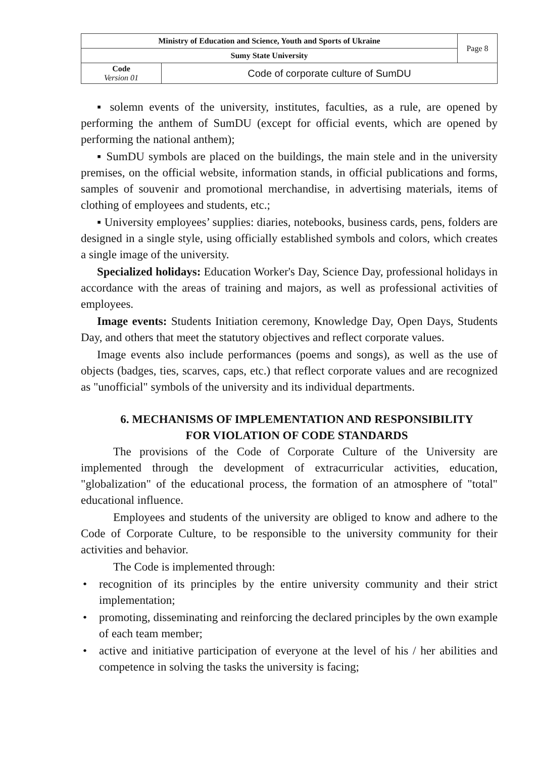| Ministry of Education and Science, Youth and Sports of Ukraine | | Page 8 |
| Sumy State University | | |
| Code Version 01 | Code of corporate culture of SumDU | |
▪ solemn events of the university, institutes, faculties, as a rule, are opened by performing the anthem of SumDU (except for official events, which are opened by performing the national anthem);
▪ SumDU symbols are placed on the buildings, the main stele and in the university premises, on the official website, information stands, in official publications and forms, samples of souvenir and promotional merchandise, in advertising materials, items of clothing of employees and students, etc.;
▪ University employees’ supplies: diaries, notebooks, business cards, pens, folders are designed in a single style, using officially established symbols and colors, which creates a single image of the university.
Specialized holidays: Education Worker's Day, Science Day, professional holidays in accordance with the areas of training and majors, as well as professional activities of employees.
Image events: Students Initiation ceremony, Knowledge Day, Open Days, Students Day, and others that meet the statutory objectives and reflect corporate values.
Image events also include performances (poems and songs), as well as the use of objects (badges, ties, scarves, caps, etc.) that reflect corporate values and are recognized as "unofficial" symbols of the university and its individual departments.
6. MECHANISMS OF IMPLEMENTATION AND RESPONSIBILITY
FOR VIOLATION OF CODE STANDARDS
The provisions of the Code of Corporate Culture of the University are implemented through the development of extracurricular activities, education, "globalization" of the educational process, the formation of an atmosphere of "total" educational influence.
Employees and students of the university are obliged to know and adhere to the Code of Corporate Culture, to be responsible to the university community for their activities and behavior.
The Code is implemented through:
• recognition of its principles by the entire university community and their strict implementation;
• promoting, disseminating and reinforcing the declared principles by the own example of each team member;
• active and initiative participation of everyone at the level of his / her abilities and competence in solving the tasks the university is facing;